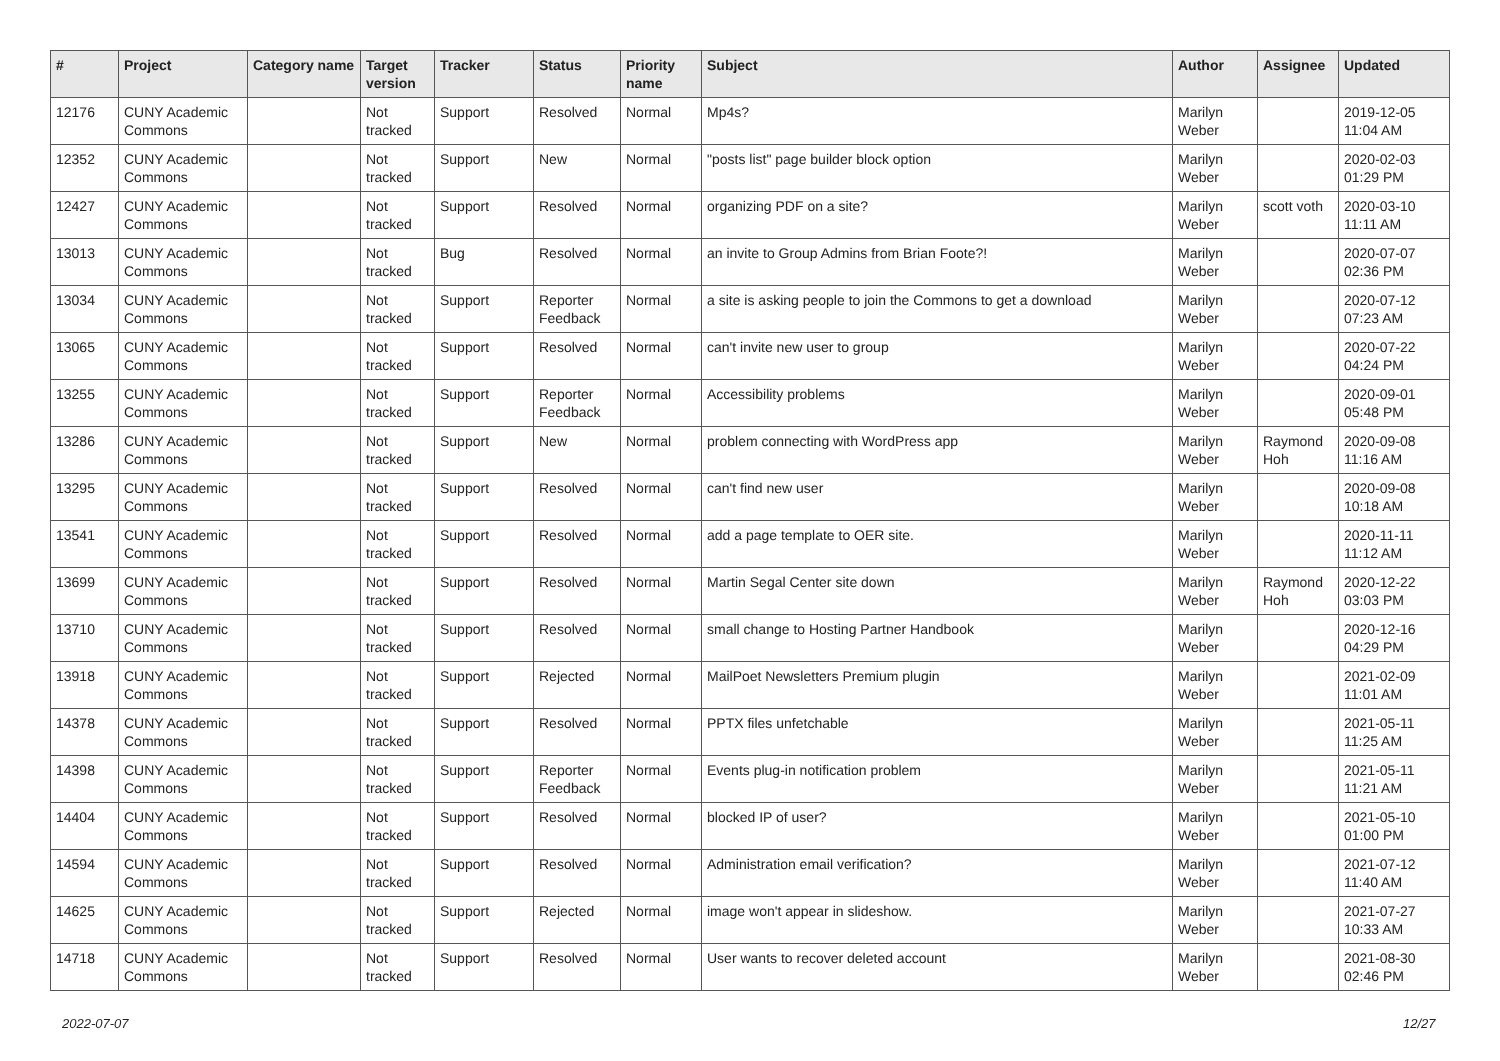| # | Project | Category name | Target version | Tracker | Status | Priority name | Subject | Author | Assignee | Updated |
| --- | --- | --- | --- | --- | --- | --- | --- | --- | --- | --- |
| 12176 | CUNY Academic Commons | | Not tracked | Support | Resolved | Normal | Mp4s? | Marilyn Weber | | 2019-12-05 11:04 AM |
| 12352 | CUNY Academic Commons | | Not tracked | Support | New | Normal | "posts list" page builder block option | Marilyn Weber | | 2020-02-03 01:29 PM |
| 12427 | CUNY Academic Commons | | Not tracked | Support | Resolved | Normal | organizing PDF on a site? | Marilyn Weber | scott voth | 2020-03-10 11:11 AM |
| 13013 | CUNY Academic Commons | | Not tracked | Bug | Resolved | Normal | an invite to Group Admins from Brian Foote?! | Marilyn Weber | | 2020-07-07 02:36 PM |
| 13034 | CUNY Academic Commons | | Not tracked | Support | Reporter Feedback | Normal | a site is asking people to join the Commons to get a download | Marilyn Weber | | 2020-07-12 07:23 AM |
| 13065 | CUNY Academic Commons | | Not tracked | Support | Resolved | Normal | can't invite new user to group | Marilyn Weber | | 2020-07-22 04:24 PM |
| 13255 | CUNY Academic Commons | | Not tracked | Support | Reporter Feedback | Normal | Accessibility problems | Marilyn Weber | | 2020-09-01 05:48 PM |
| 13286 | CUNY Academic Commons | | Not tracked | Support | New | Normal | problem connecting with WordPress app | Marilyn Weber | Raymond Hoh | 2020-09-08 11:16 AM |
| 13295 | CUNY Academic Commons | | Not tracked | Support | Resolved | Normal | can't find new user | Marilyn Weber | | 2020-09-08 10:18 AM |
| 13541 | CUNY Academic Commons | | Not tracked | Support | Resolved | Normal | add a page template to OER site. | Marilyn Weber | | 2020-11-11 11:12 AM |
| 13699 | CUNY Academic Commons | | Not tracked | Support | Resolved | Normal | Martin Segal Center site down | Marilyn Weber | Raymond Hoh | 2020-12-22 03:03 PM |
| 13710 | CUNY Academic Commons | | Not tracked | Support | Resolved | Normal | small change to Hosting Partner Handbook | Marilyn Weber | | 2020-12-16 04:29 PM |
| 13918 | CUNY Academic Commons | | Not tracked | Support | Rejected | Normal | MailPoet Newsletters Premium plugin | Marilyn Weber | | 2021-02-09 11:01 AM |
| 14378 | CUNY Academic Commons | | Not tracked | Support | Resolved | Normal | PPTX files unfetchable | Marilyn Weber | | 2021-05-11 11:25 AM |
| 14398 | CUNY Academic Commons | | Not tracked | Support | Reporter Feedback | Normal | Events plug-in notification problem | Marilyn Weber | | 2021-05-11 11:21 AM |
| 14404 | CUNY Academic Commons | | Not tracked | Support | Resolved | Normal | blocked IP of user? | Marilyn Weber | | 2021-05-10 01:00 PM |
| 14594 | CUNY Academic Commons | | Not tracked | Support | Resolved | Normal | Administration email verification? | Marilyn Weber | | 2021-07-12 11:40 AM |
| 14625 | CUNY Academic Commons | | Not tracked | Support | Rejected | Normal | image won't appear in slideshow. | Marilyn Weber | | 2021-07-27 10:33 AM |
| 14718 | CUNY Academic Commons | | Not tracked | Support | Resolved | Normal | User wants to recover deleted account | Marilyn Weber | | 2021-08-30 02:46 PM |
2022-07-07 12/27